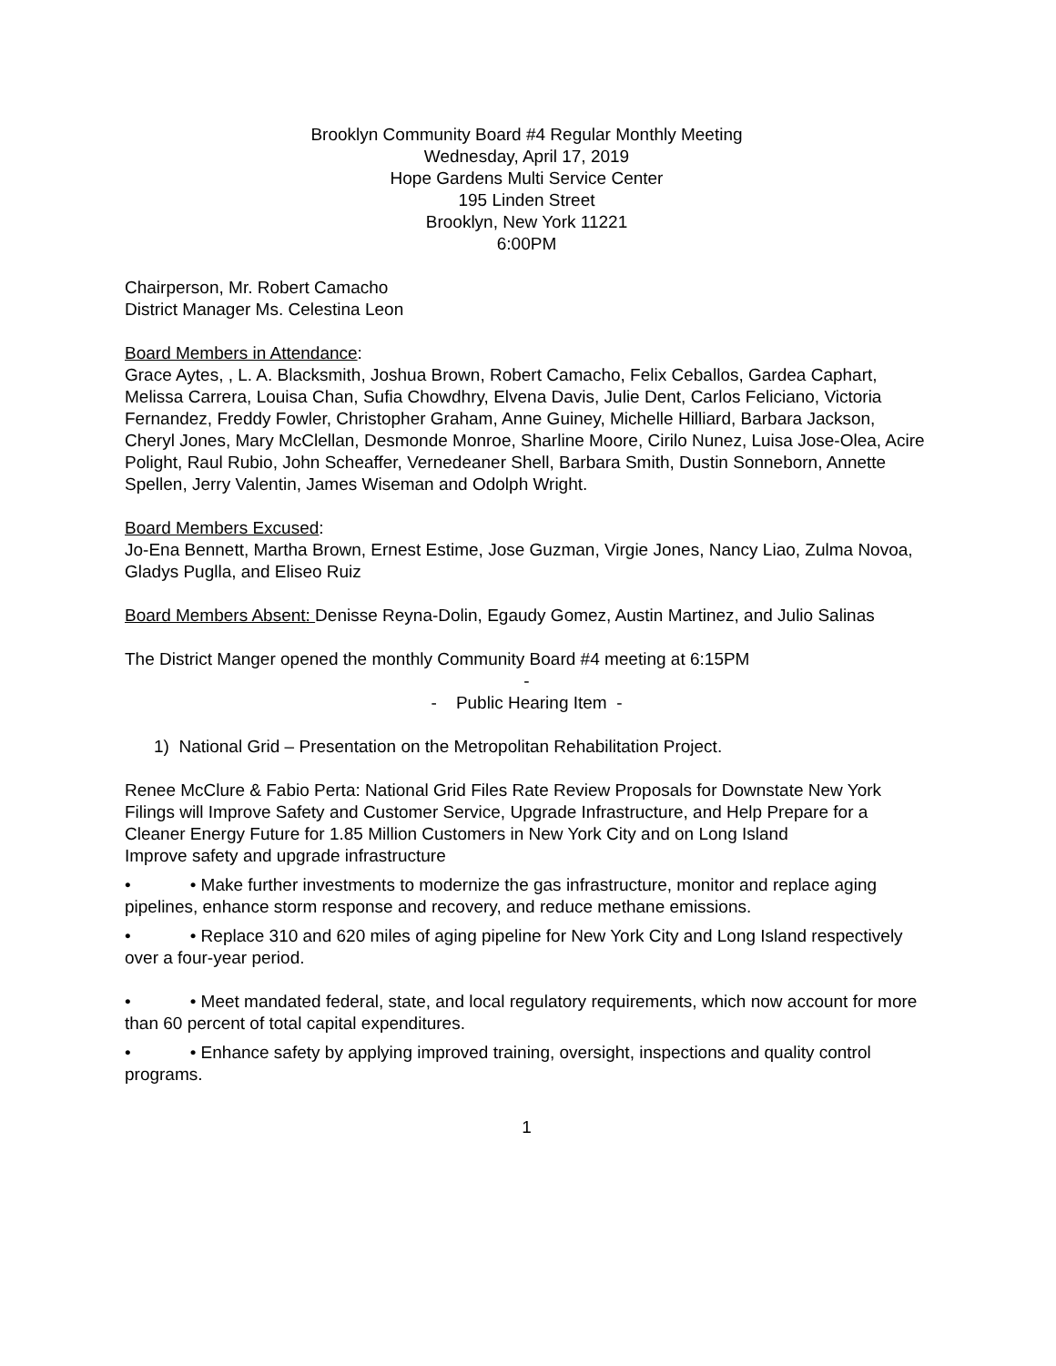Brooklyn Community Board #4 Regular Monthly Meeting
Wednesday, April 17, 2019
Hope Gardens Multi Service Center
195 Linden Street
Brooklyn, New York 11221
6:00PM
Chairperson, Mr. Robert Camacho
District Manager Ms. Celestina Leon
Board Members in Attendance:
Grace Aytes, , L. A. Blacksmith, Joshua Brown, Robert Camacho, Felix Ceballos, Gardea Caphart, Melissa Carrera, Louisa Chan, Sufia Chowdhry, Elvena Davis, Julie Dent, Carlos Feliciano, Victoria Fernandez, Freddy Fowler, Christopher Graham, Anne Guiney, Michelle Hilliard, Barbara Jackson, Cheryl Jones, Mary McClellan, Desmonde Monroe, Sharline Moore, Cirilo Nunez, Luisa Jose-Olea, Acire Polight, Raul Rubio, John Scheaffer, Vernedeaner Shell, Barbara Smith, Dustin Sonneborn, Annette Spellen, Jerry Valentin, James Wiseman and Odolph Wright.
Board Members Excused:
Jo-Ena Bennett, Martha Brown, Ernest Estime, Jose Guzman, Virgie Jones, Nancy Liao, Zulma Novoa, Gladys Puglla, and Eliseo Ruiz
Board Members Absent: Denisse Reyna-Dolin, Egaudy Gomez, Austin Martinez, and Julio Salinas
The District Manger opened the monthly Community Board #4 meeting at 6:15PM
-
- Public Hearing Item -
1) National Grid – Presentation on the Metropolitan Rehabilitation Project.
Renee McClure & Fabio Perta: National Grid Files Rate Review Proposals for Downstate New York
Filings will Improve Safety and Customer Service, Upgrade Infrastructure, and Help Prepare for a Cleaner Energy Future for 1.85 Million Customers in New York City and on Long Island
Improve safety and upgrade infrastructure
• • Make further investments to modernize the gas infrastructure, monitor and replace aging pipelines, enhance storm response and recovery, and reduce methane emissions.
• • Replace 310 and 620 miles of aging pipeline for New York City and Long Island respectively over a four-year period.
• • Meet mandated federal, state, and local regulatory requirements, which now account for more than 60 percent of total capital expenditures.
• • Enhance safety by applying improved training, oversight, inspections and quality control programs.
1